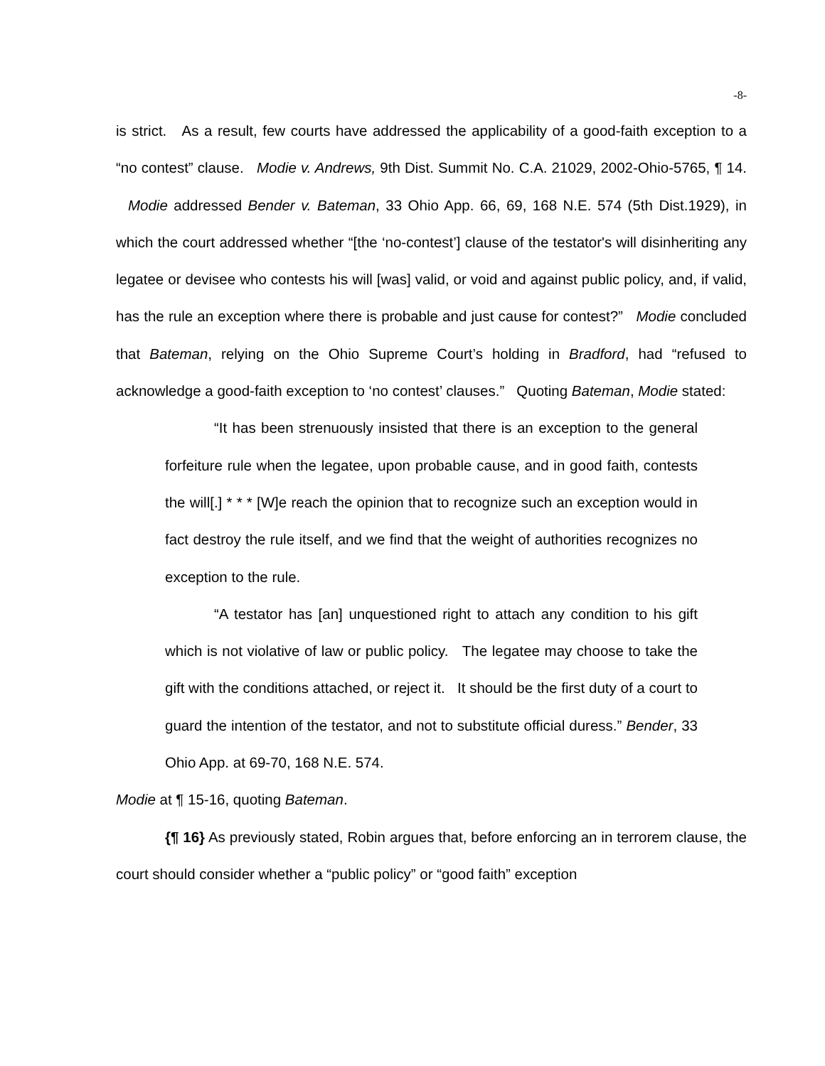-8-
is strict. As a result, few courts have addressed the applicability of a good-faith exception to a “no contest” clause. Modie v. Andrews, 9th Dist. Summit No. C.A. 21029, 2002-Ohio-5765, ¶ 14. Modie addressed Bender v. Bateman, 33 Ohio App. 66, 69, 168 N.E. 574 (5th Dist.1929), in which the court addressed whether “[the ‘no-contest’] clause of the testator's will disinheriting any legatee or devisee who contests his will [was] valid, or void and against public policy, and, if valid, has the rule an exception where there is probable and just cause for contest?” Modie concluded that Bateman, relying on the Ohio Supreme Court’s holding in Bradford, had “refused to acknowledge a good-faith exception to ‘no contest’ clauses.” Quoting Bateman, Modie stated:
“It has been strenuously insisted that there is an exception to the general forfeiture rule when the legatee, upon probable cause, and in good faith, contests the will[.] * * * [W]e reach the opinion that to recognize such an exception would in fact destroy the rule itself, and we find that the weight of authorities recognizes no exception to the rule.
“A testator has [an] unquestioned right to attach any condition to his gift which is not violative of law or public policy. The legatee may choose to take the gift with the conditions attached, or reject it. It should be the first duty of a court to guard the intention of the testator, and not to substitute official duress.” Bender, 33 Ohio App. at 69-70, 168 N.E. 574.
Modie at ¶ 15-16, quoting Bateman.
{¶ 16} As previously stated, Robin argues that, before enforcing an in terrorem clause, the court should consider whether a “public policy” or “good faith” exception